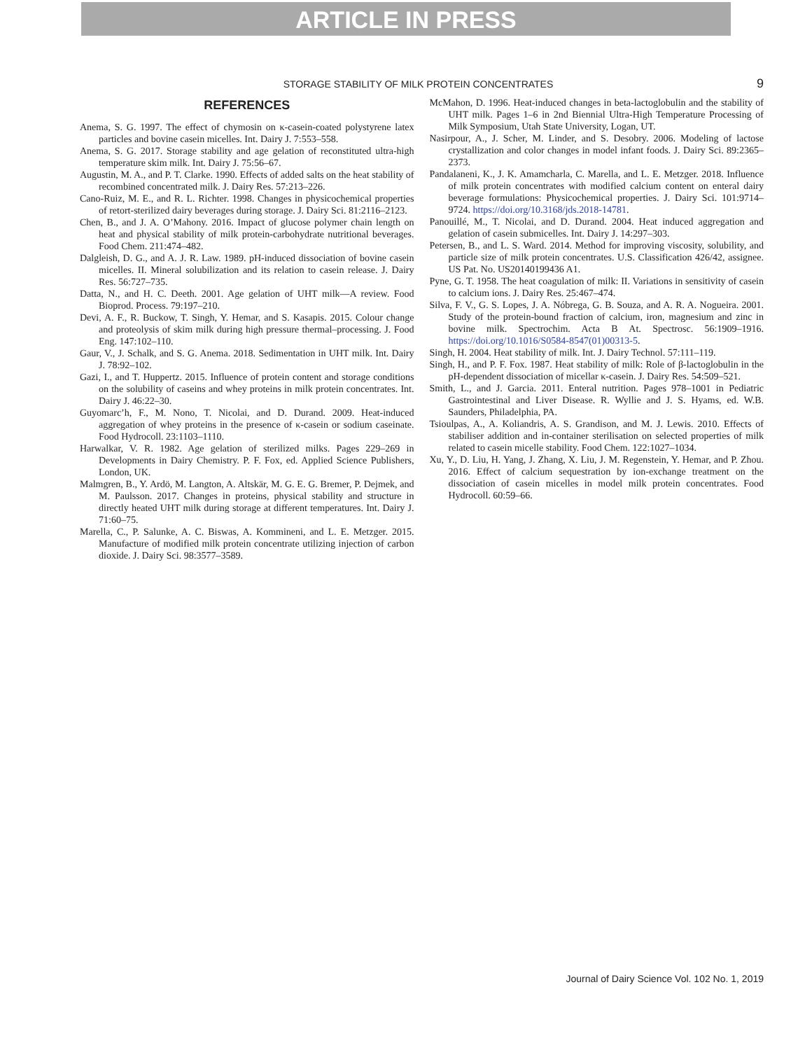ARTICLE IN PRESS
STORAGE STABILITY OF MILK PROTEIN CONCENTRATES
9
REFERENCES
Anema, S. G. 1997. The effect of chymosin on κ-casein-coated polystyrene latex particles and bovine casein micelles. Int. Dairy J. 7:553–558.
Anema, S. G. 2017. Storage stability and age gelation of reconstituted ultra-high temperature skim milk. Int. Dairy J. 75:56–67.
Augustin, M. A., and P. T. Clarke. 1990. Effects of added salts on the heat stability of recombined concentrated milk. J. Dairy Res. 57:213–226.
Cano-Ruiz, M. E., and R. L. Richter. 1998. Changes in physicochemical properties of retort-sterilized dairy beverages during storage. J. Dairy Sci. 81:2116–2123.
Chen, B., and J. A. O’Mahony. 2016. Impact of glucose polymer chain length on heat and physical stability of milk protein-carbohydrate nutritional beverages. Food Chem. 211:474–482.
Dalgleish, D. G., and A. J. R. Law. 1989. pH-induced dissociation of bovine casein micelles. II. Mineral solubilization and its relation to casein release. J. Dairy Res. 56:727–735.
Datta, N., and H. C. Deeth. 2001. Age gelation of UHT milk—A review. Food Bioprod. Process. 79:197–210.
Devi, A. F., R. Buckow, T. Singh, Y. Hemar, and S. Kasapis. 2015. Colour change and proteolysis of skim milk during high pressure thermal–processing. J. Food Eng. 147:102–110.
Gaur, V., J. Schalk, and S. G. Anema. 2018. Sedimentation in UHT milk. Int. Dairy J. 78:92–102.
Gazi, I., and T. Huppertz. 2015. Influence of protein content and storage conditions on the solubility of caseins and whey proteins in milk protein concentrates. Int. Dairy J. 46:22–30.
Guyomarc’h, F., M. Nono, T. Nicolai, and D. Durand. 2009. Heat-induced aggregation of whey proteins in the presence of κ-casein or sodium caseinate. Food Hydrocoll. 23:1103–1110.
Harwalkar, V. R. 1982. Age gelation of sterilized milks. Pages 229–269 in Developments in Dairy Chemistry. P. F. Fox, ed. Applied Science Publishers, London, UK.
Malmgren, B., Y. Ardö, M. Langton, A. Altskär, M. G. E. G. Bremer, P. Dejmek, and M. Paulsson. 2017. Changes in proteins, physical stability and structure in directly heated UHT milk during storage at different temperatures. Int. Dairy J. 71:60–75.
Marella, C., P. Salunke, A. C. Biswas, A. Kommineni, and L. E. Metzger. 2015. Manufacture of modified milk protein concentrate utilizing injection of carbon dioxide. J. Dairy Sci. 98:3577–3589.
McMahon, D. 1996. Heat-induced changes in beta-lactoglobulin and the stability of UHT milk. Pages 1–6 in 2nd Biennial Ultra-High Temperature Processing of Milk Symposium, Utah State University, Logan, UT.
Nasirpour, A., J. Scher, M. Linder, and S. Desobry. 2006. Modeling of lactose crystallization and color changes in model infant foods. J. Dairy Sci. 89:2365–2373.
Pandalaneni, K., J. K. Amamcharla, C. Marella, and L. E. Metzger. 2018. Influence of milk protein concentrates with modified calcium content on enteral dairy beverage formulations: Physicochemical properties. J. Dairy Sci. 101:9714–9724. https://doi.org/10.3168/jds.2018-14781.
Panouillé, M., T. Nicolai, and D. Durand. 2004. Heat induced aggregation and gelation of casein submicelles. Int. Dairy J. 14:297–303.
Petersen, B., and L. S. Ward. 2014. Method for improving viscosity, solubility, and particle size of milk protein concentrates. U.S. Classification 426/42, assignee. US Pat. No. US20140199436 A1.
Pyne, G. T. 1958. The heat coagulation of milk: II. Variations in sensitivity of casein to calcium ions. J. Dairy Res. 25:467–474.
Silva, F. V., G. S. Lopes, J. A. Nóbrega, G. B. Souza, and A. R. A. Nogueira. 2001. Study of the protein-bound fraction of calcium, iron, magnesium and zinc in bovine milk. Spectrochim. Acta B At. Spectrosc. 56:1909–1916. https://doi.org/10.1016/S0584-8547(01)00313-5.
Singh, H. 2004. Heat stability of milk. Int. J. Dairy Technol. 57:111–119.
Singh, H., and P. F. Fox. 1987. Heat stability of milk: Role of β-lactoglobulin in the pH-dependent dissociation of micellar κ-casein. J. Dairy Res. 54:509–521.
Smith, L., and J. Garcia. 2011. Enteral nutrition. Pages 978–1001 in Pediatric Gastrointestinal and Liver Disease. R. Wyllie and J. S. Hyams, ed. W.B. Saunders, Philadelphia, PA.
Tsioulpas, A., A. Koliandris, A. S. Grandison, and M. J. Lewis. 2010. Effects of stabiliser addition and in-container sterilisation on selected properties of milk related to casein micelle stability. Food Chem. 122:1027–1034.
Xu, Y., D. Liu, H. Yang, J. Zhang, X. Liu, J. M. Regenstein, Y. Hemar, and P. Zhou. 2016. Effect of calcium sequestration by ion-exchange treatment on the dissociation of casein micelles in model milk protein concentrates. Food Hydrocoll. 60:59–66.
Journal of Dairy Science Vol. 102 No. 1, 2019